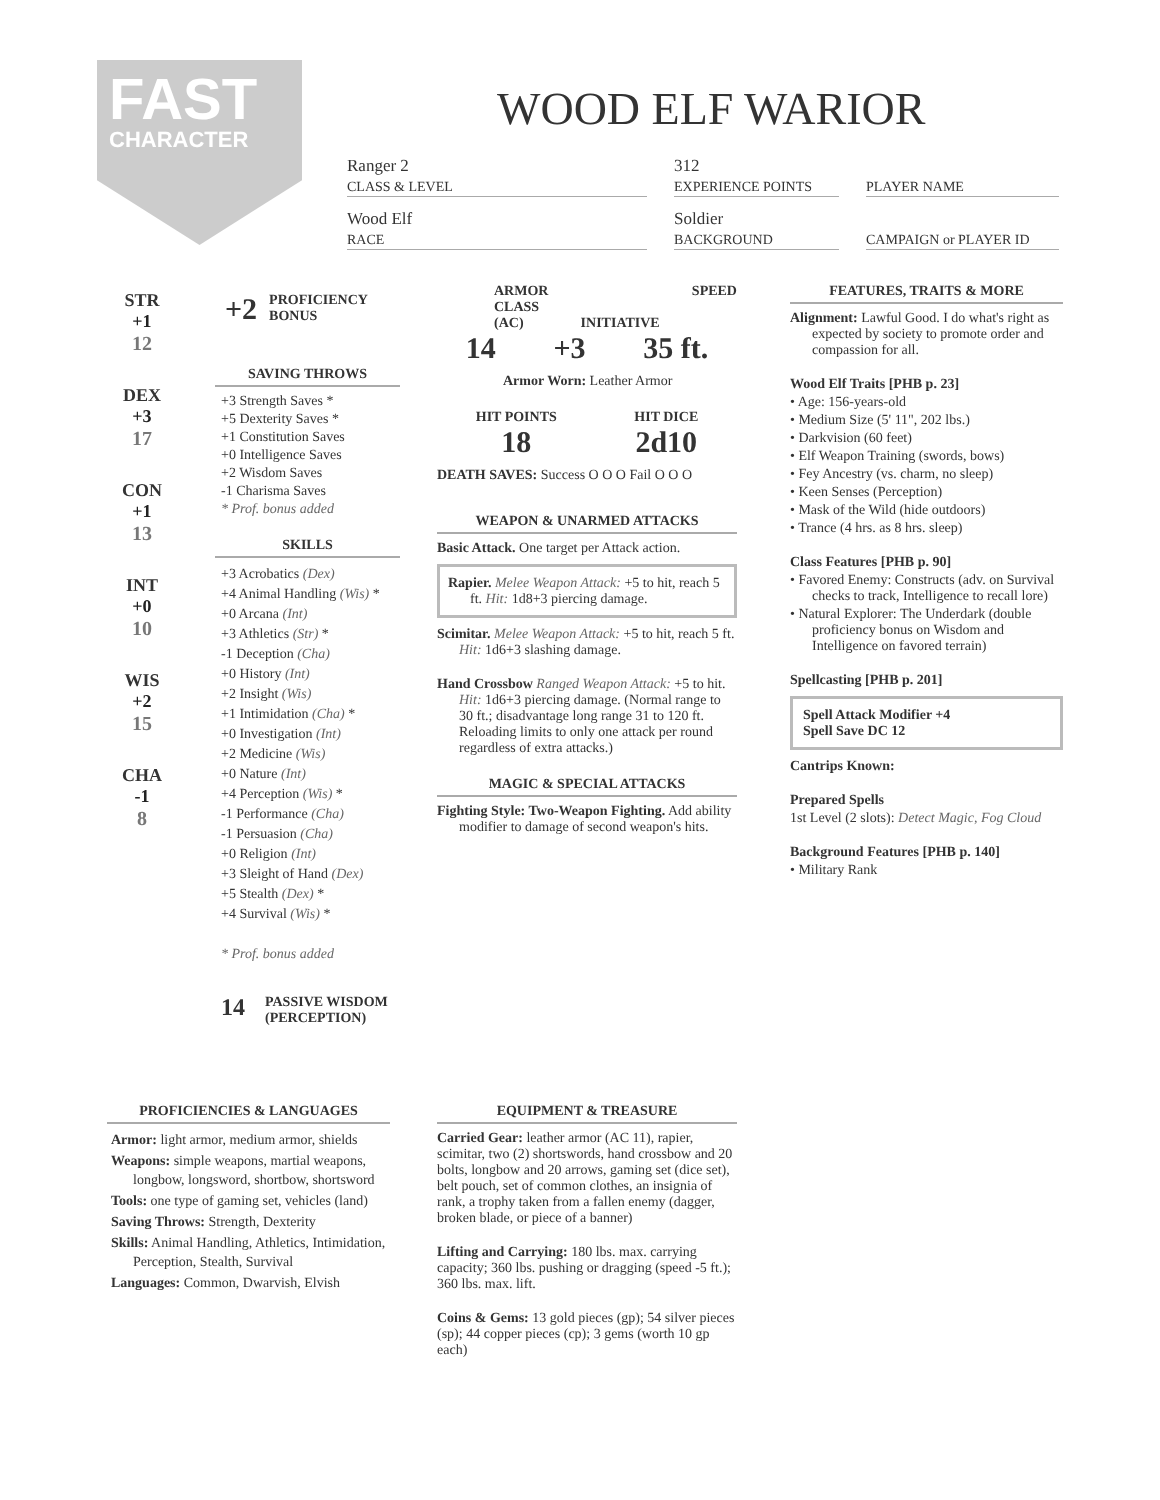FAST
CHARACTER
WOOD ELF WARIOR
Ranger 2
CLASS & LEVEL
312
EXPERIENCE POINTS
PLAYER NAME
Wood Elf
RACE
Soldier
BACKGROUND
CAMPAIGN or PLAYER ID
STR
+1
12
DEX
+3
17
CON
+1
13
INT
+0
10
WIS
+2
15
CHA
-1
8
+2 PROFICIENCY
BONUS
SAVING THROWS
+3 Strength Saves *
+5 Dexterity Saves *
+1 Constitution Saves
+0 Intelligence Saves
+2 Wisdom Saves
-1 Charisma Saves
* Prof. bonus added
SKILLS
+3 Acrobatics (Dex)
+4 Animal Handling (Wis) *
+0 Arcana (Int)
+3 Athletics (Str) *
-1 Deception (Cha)
+0 History (Int)
+2 Insight (Wis)
+1 Intimidation (Cha) *
+0 Investigation (Int)
+2 Medicine (Wis)
+0 Nature (Int)
+4 Perception (Wis) *
-1 Performance (Cha)
-1 Persuasion (Cha)
+0 Religion (Int)
+3 Sleight of Hand (Dex)
+5 Stealth (Dex) *
+4 Survival (Wis) *
* Prof. bonus added
14 PASSIVE WISDOM
(PERCEPTION)
ARMOR
CLASS
(AC) INITIATIVE SPEED
14 +3 35 ft.
Armor Worn: Leather Armor
HIT POINTS
18
HIT DICE
2d10
DEATH SAVES: Success O O O Fail O O O
WEAPON & UNARMED ATTACKS
Basic Attack. One target per Attack action.
Rapier. Melee Weapon Attack: +5 to hit, reach 5 ft. Hit: 1d8+3 piercing damage.
Scimitar. Melee Weapon Attack: +5 to hit, reach 5 ft. Hit: 1d6+3 slashing damage.
Hand Crossbow Ranged Weapon Attack: +5 to hit. Hit: 1d6+3 piercing damage. (Normal range to 30 ft.; disadvantage long range 31 to 120 ft. Reloading limits to only one attack per round regardless of extra attacks.)
MAGIC & SPECIAL ATTACKS
Fighting Style: Two-Weapon Fighting. Add ability modifier to damage of second weapon's hits.
FEATURES, TRAITS & MORE
Alignment: Lawful Good. I do what's right as expected by society to promote order and compassion for all.
Wood Elf Traits [PHB p. 23]
• Age: 156-years-old
• Medium Size (5' 11", 202 lbs.)
• Darkvision (60 feet)
• Elf Weapon Training (swords, bows)
• Fey Ancestry (vs. charm, no sleep)
• Keen Senses (Perception)
• Mask of the Wild (hide outdoors)
• Trance (4 hrs. as 8 hrs. sleep)
Class Features [PHB p. 90]
• Favored Enemy: Constructs (adv. on Survival checks to track, Intelligence to recall lore)
• Natural Explorer: The Underdark (double proficiency bonus on Wisdom and Intelligence on favored terrain)
Spellcasting [PHB p. 201]
Spell Attack Modifier +4
Spell Save DC 12
Cantrips Known:
Prepared Spells
1st Level (2 slots): Detect Magic, Fog Cloud
Background Features [PHB p. 140]
• Military Rank
PROFICIENCIES & LANGUAGES
Armor: light armor, medium armor, shields
Weapons: simple weapons, martial weapons, longbow, longsword, shortbow, shortsword
Tools: one type of gaming set, vehicles (land)
Saving Throws: Strength, Dexterity
Skills: Animal Handling, Athletics, Intimidation, Perception, Stealth, Survival
Languages: Common, Dwarvish, Elvish
EQUIPMENT & TREASURE
Carried Gear: leather armor (AC 11), rapier, scimitar, two (2) shortswords, hand crossbow and 20 bolts, longbow and 20 arrows, gaming set (dice set), belt pouch, set of common clothes, an insignia of rank, a trophy taken from a fallen enemy (dagger, broken blade, or piece of a banner)
Lifting and Carrying: 180 lbs. max. carrying capacity; 360 lbs. pushing or dragging (speed -5 ft.); 360 lbs. max. lift.
Coins & Gems: 13 gold pieces (gp); 54 silver pieces (sp); 44 copper pieces (cp); 3 gems (worth 10 gp each)